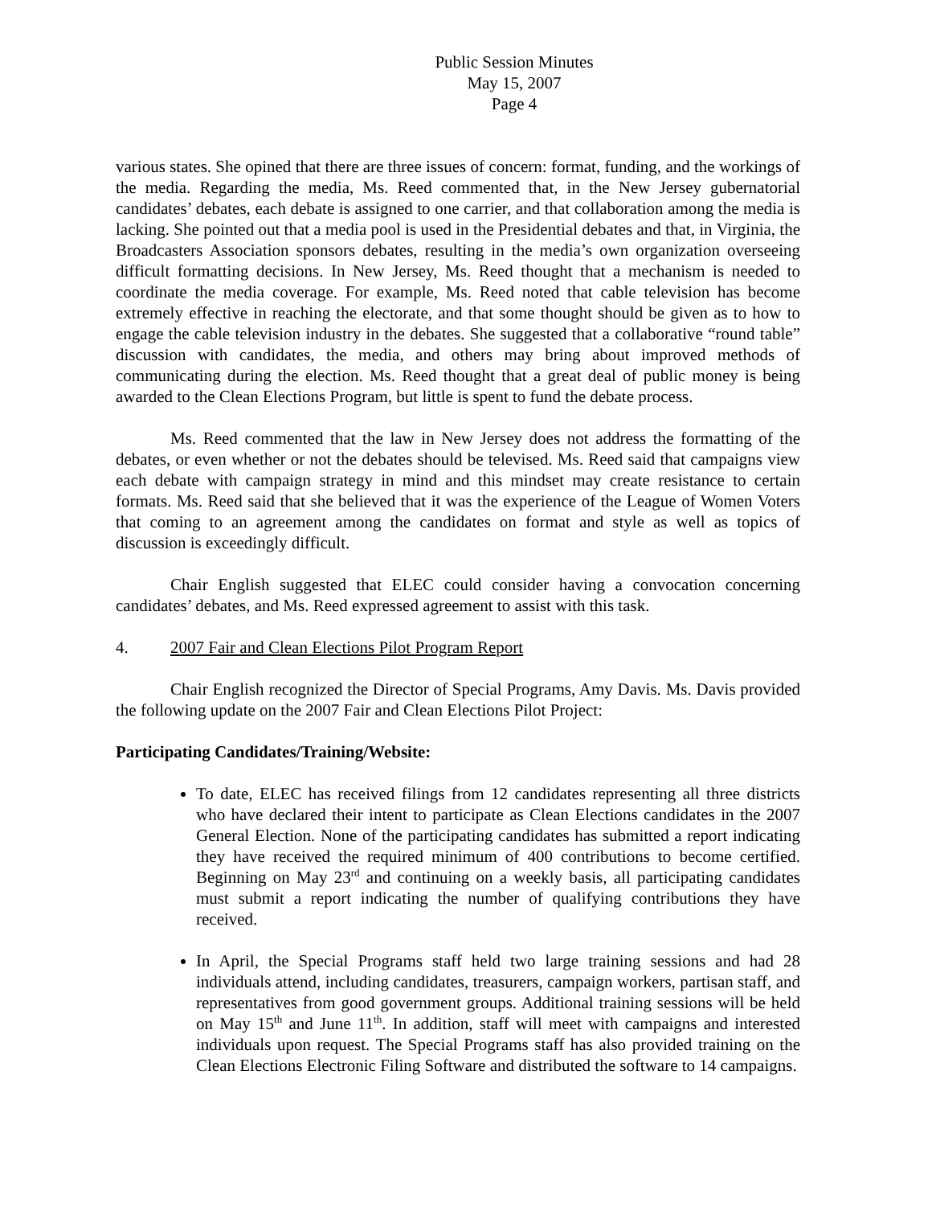Public Session Minutes
May 15, 2007
Page 4
various states. She opined that there are three issues of concern: format, funding, and the workings of the media. Regarding the media, Ms. Reed commented that, in the New Jersey gubernatorial candidates’ debates, each debate is assigned to one carrier, and that collaboration among the media is lacking. She pointed out that a media pool is used in the Presidential debates and that, in Virginia, the Broadcasters Association sponsors debates, resulting in the media’s own organization overseeing difficult formatting decisions. In New Jersey, Ms. Reed thought that a mechanism is needed to coordinate the media coverage. For example, Ms. Reed noted that cable television has become extremely effective in reaching the electorate, and that some thought should be given as to how to engage the cable television industry in the debates. She suggested that a collaborative “round table” discussion with candidates, the media, and others may bring about improved methods of communicating during the election. Ms. Reed thought that a great deal of public money is being awarded to the Clean Elections Program, but little is spent to fund the debate process.
Ms. Reed commented that the law in New Jersey does not address the formatting of the debates, or even whether or not the debates should be televised. Ms. Reed said that campaigns view each debate with campaign strategy in mind and this mindset may create resistance to certain formats. Ms. Reed said that she believed that it was the experience of the League of Women Voters that coming to an agreement among the candidates on format and style as well as topics of discussion is exceedingly difficult.
Chair English suggested that ELEC could consider having a convocation concerning candidates’ debates, and Ms. Reed expressed agreement to assist with this task.
4. 2007 Fair and Clean Elections Pilot Program Report
Chair English recognized the Director of Special Programs, Amy Davis. Ms. Davis provided the following update on the 2007 Fair and Clean Elections Pilot Project:
Participating Candidates/Training/Website:
To date, ELEC has received filings from 12 candidates representing all three districts who have declared their intent to participate as Clean Elections candidates in the 2007 General Election. None of the participating candidates has submitted a report indicating they have received the required minimum of 400 contributions to become certified. Beginning on May 23<sup>rd</sup> and continuing on a weekly basis, all participating candidates must submit a report indicating the number of qualifying contributions they have received.
In April, the Special Programs staff held two large training sessions and had 28 individuals attend, including candidates, treasurers, campaign workers, partisan staff, and representatives from good government groups. Additional training sessions will be held on May 15<sup>th</sup> and June 11<sup>th</sup>. In addition, staff will meet with campaigns and interested individuals upon request. The Special Programs staff has also provided training on the Clean Elections Electronic Filing Software and distributed the software to 14 campaigns.